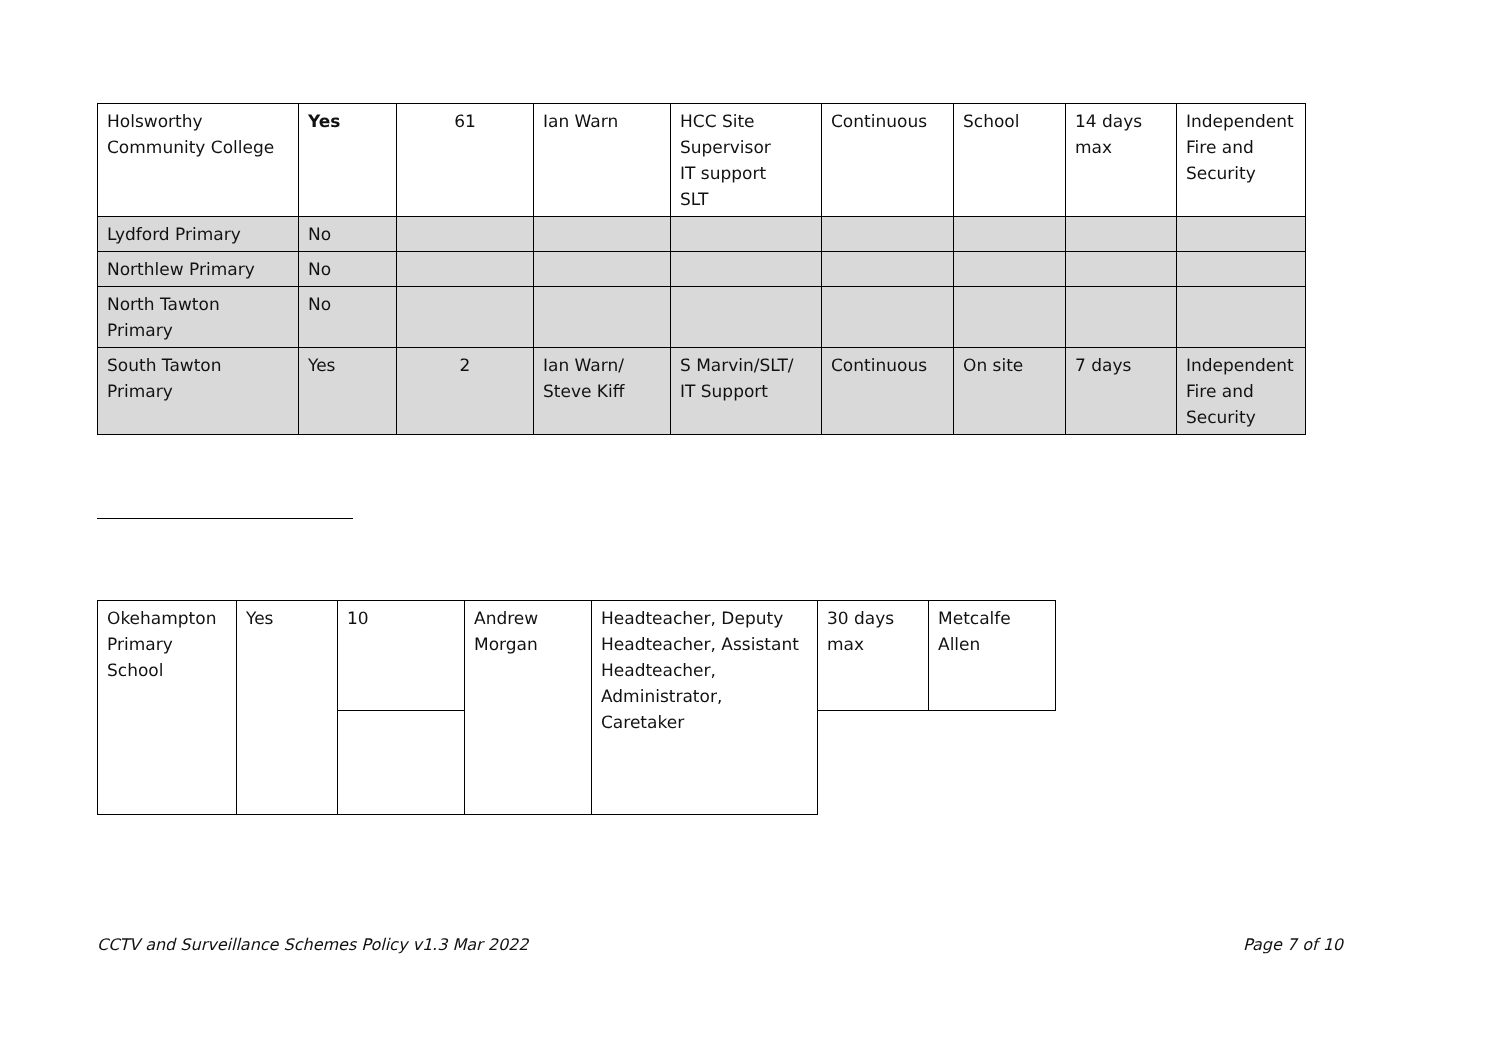| Holsworthy Community College | Yes | 61 | Ian Warn | HCC Site Supervisor IT support SLT | Continuous | School | 14 days max | Independent Fire and Security |
| Lydford Primary | No | | | | | | | |
| Northlew Primary | No | | | | | | | |
| North Tawton Primary | No | | | | | | | |
| South Tawton Primary | Yes | 2 | Ian Warn/ Steve Kiff | S Marvin/SLT/ IT Support | Continuous | On site | 7 days | Independent Fire and Security |
| Okehampton Primary School | Yes | 10 | Andrew Morgan | Headteacher, Deputy Headteacher, Assistant Headteacher, Administrator, Caretaker | 30 days max | Metcalfe Allen |
CCTV and Surveillance Schemes Policy v1.3 Mar 2022 Page 7 of 10